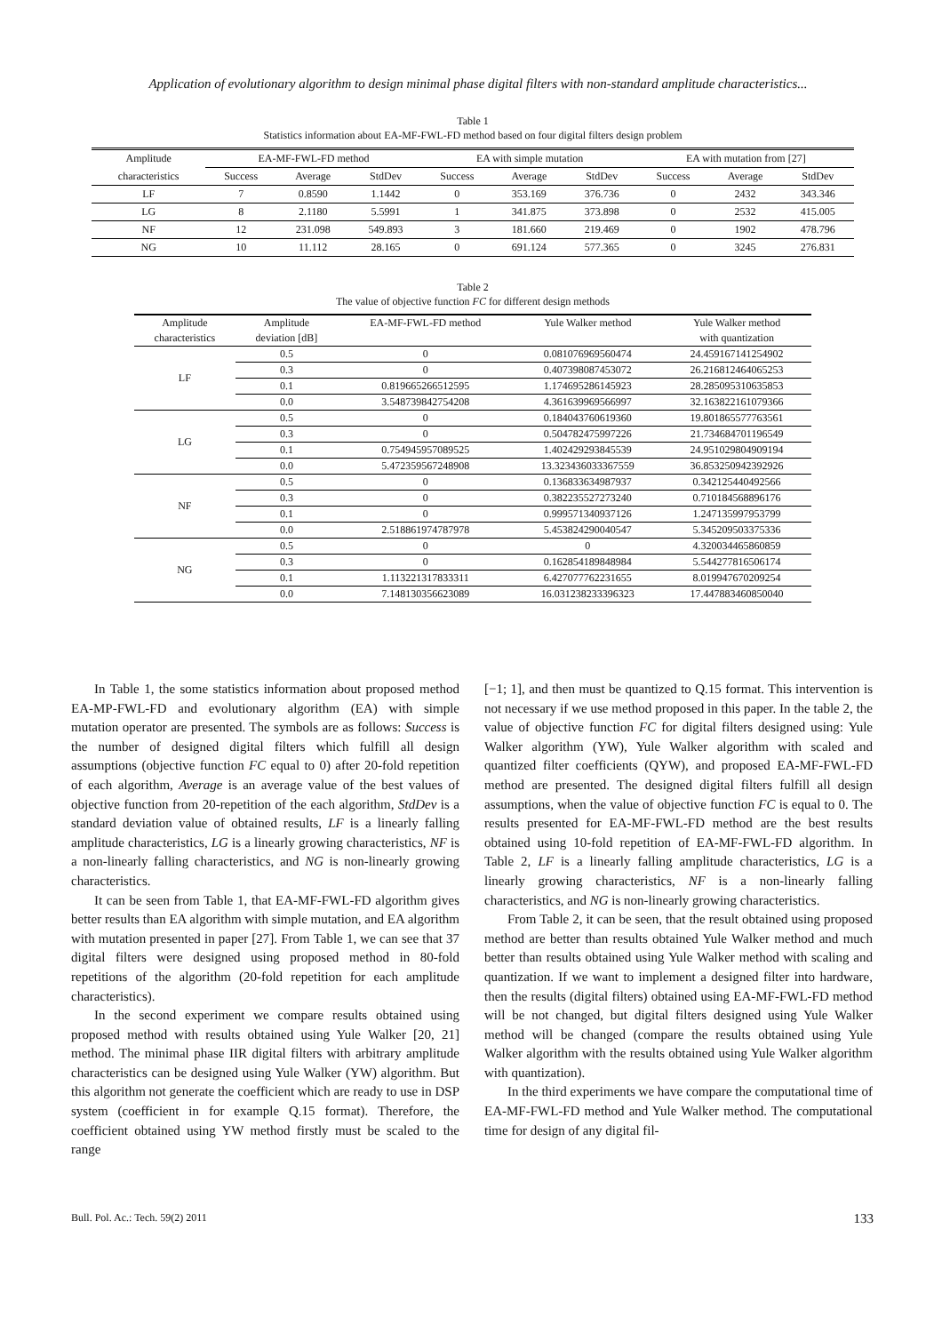Application of evolutionary algorithm to design minimal phase digital filters with non-standard amplitude characteristics...
Table 1
Statistics information about EA-MF-FWL-FD method based on four digital filters design problem
| Amplitude | EA-MF-FWL-FD method | | | EA with simple mutation | | | EA with mutation from [27] | | |
| characteristics | Success | Average | StdDev | Success | Average | StdDev | Success | Average | StdDev |
| LF | 7 | 0.8590 | 1.1442 | 0 | 353.169 | 376.736 | 0 | 2432 | 343.346 |
| LG | 8 | 2.1180 | 5.5991 | 1 | 341.875 | 373.898 | 0 | 2532 | 415.005 |
| NF | 12 | 231.098 | 549.893 | 3 | 181.660 | 219.469 | 0 | 1902 | 478.796 |
| NG | 10 | 11.112 | 28.165 | 0 | 691.124 | 577.365 | 0 | 3245 | 276.831 |
Table 2
The value of objective function FC for different design methods
| Amplitude | Amplitude | EA-MF-FWL-FD method | Yule Walker method | Yule Walker method |
| characteristics | deviation [dB] | | | with quantization |
| LF | 0.5 | 0 | 0.081076969560474 | 24.459167141254902 |
| | 0.3 | 0 | 0.407398087453072 | 26.216812464065253 |
| | 0.1 | 0.819665266512595 | 1.174695286145923 | 28.285095310635853 |
| | 0.0 | 3.548739842754208 | 4.361639969566997 | 32.163822161079366 |
| LG | 0.5 | 0 | 0.184043760619360 | 19.801865577763561 |
| | 0.3 | 0 | 0.504782475997226 | 21.734684701196549 |
| | 0.1 | 0.754945957089525 | 1.402429293845539 | 24.951029804909194 |
| | 0.0 | 5.472359567248908 | 13.323436033367559 | 36.853250942392926 |
| NF | 0.5 | 0 | 0.136833634987937 | 0.342125440492566 |
| | 0.3 | 0 | 0.382235527273240 | 0.710184568896176 |
| | 0.1 | 0 | 0.999571340937126 | 1.247135997953799 |
| | 0.0 | 2.518861974787978 | 5.453824290040547 | 5.345209503375336 |
| NG | 0.5 | 0 | 0 | 4.320034465860859 |
| | 0.3 | 0 | 0.162854189848984 | 5.544277816506174 |
| | 0.1 | 1.113221317833311 | 6.427077762231655 | 8.019947670209254 |
| | 0.0 | 7.148130356623089 | 16.031238233396323 | 17.447883460850040 |
In Table 1, the some statistics information about proposed method EA-MP-FWL-FD and evolutionary algorithm (EA) with simple mutation operator are presented. The symbols are as follows: Success is the number of designed digital filters which fulfill all design assumptions (objective function FC equal to 0) after 20-fold repetition of each algorithm, Average is an average value of the best values of objective function from 20-repetition of the each algorithm, StdDev is a standard deviation value of obtained results, LF is a linearly falling amplitude characteristics, LG is a linearly growing characteristics, NF is a non-linearly falling characteristics, and NG is non-linearly growing characteristics.
It can be seen from Table 1, that EA-MF-FWL-FD algorithm gives better results than EA algorithm with simple mutation, and EA algorithm with mutation presented in paper [27]. From Table 1, we can see that 37 digital filters were designed using proposed method in 80-fold repetitions of the algorithm (20-fold repetition for each amplitude characteristics).
In the second experiment we compare results obtained using proposed method with results obtained using Yule Walker [20, 21] method. The minimal phase IIR digital filters with arbitrary amplitude characteristics can be designed using Yule Walker (YW) algorithm. But this algorithm not generate the coefficient which are ready to use in DSP system (coefficient in for example Q.15 format). Therefore, the coefficient obtained using YW method firstly must be scaled to the range
[−1; 1], and then must be quantized to Q.15 format. This intervention is not necessary if we use method proposed in this paper. In the table 2, the value of objective function FC for digital filters designed using: Yule Walker algorithm (YW), Yule Walker algorithm with scaled and quantized filter coefficients (QYW), and proposed EA-MF-FWL-FD method are presented. The designed digital filters fulfill all design assumptions, when the value of objective function FC is equal to 0. The results presented for EA-MF-FWL-FD method are the best results obtained using 10-fold repetition of EA-MF-FWL-FD algorithm. In Table 2, LF is a linearly falling amplitude characteristics, LG is a linearly growing characteristics, NF is a non-linearly falling characteristics, and NG is non-linearly growing characteristics.
From Table 2, it can be seen, that the result obtained using proposed method are better than results obtained Yule Walker method and much better than results obtained using Yule Walker method with scaling and quantization. If we want to implement a designed filter into hardware, then the results (digital filters) obtained using EA-MF-FWL-FD method will be not changed, but digital filters designed using Yule Walker method will be changed (compare the results obtained using Yule Walker algorithm with the results obtained using Yule Walker algorithm with quantization).
In the third experiments we have compare the computational time of EA-MF-FWL-FD method and Yule Walker method. The computational time for design of any digital fil-
Bull. Pol. Ac.: Tech. 59(2) 2011 133